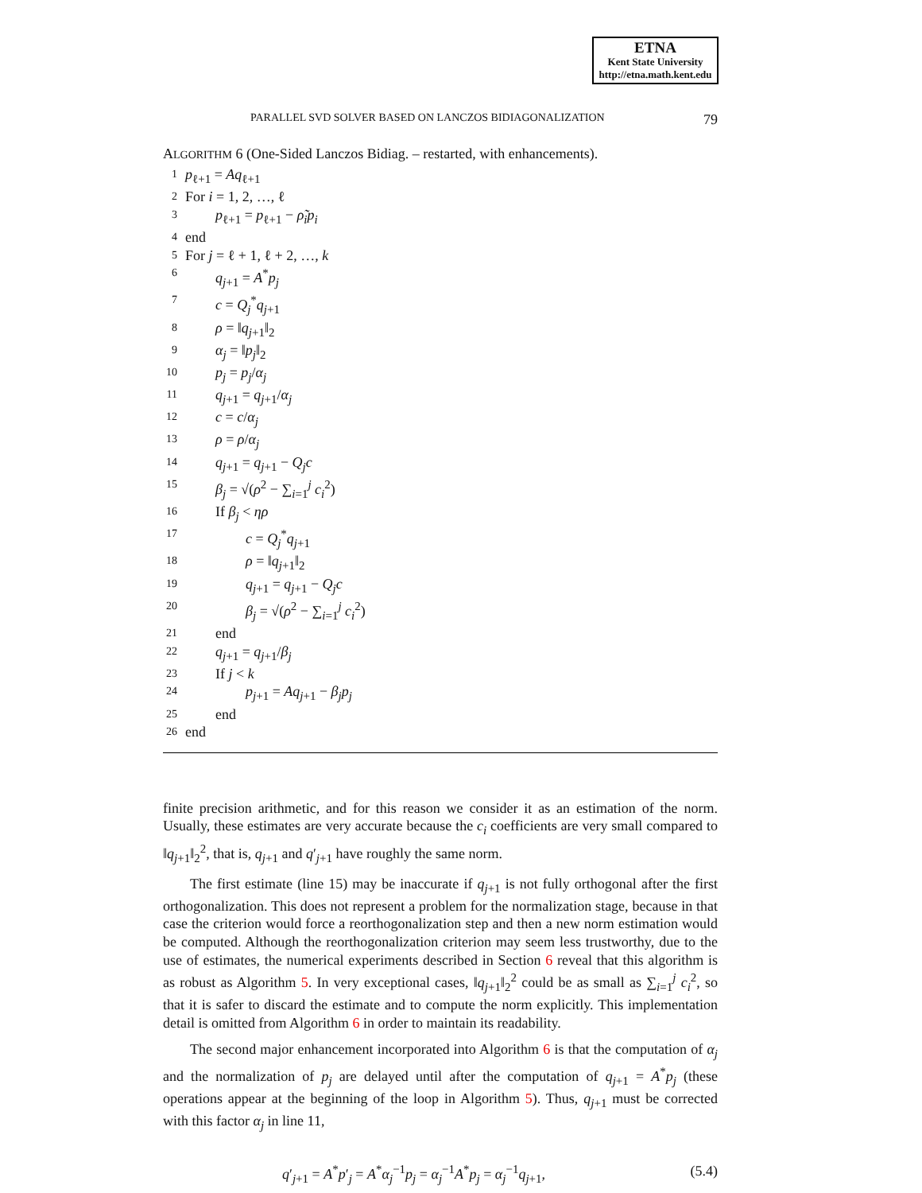ETNA
Kent State University
http://etna.math.kent.edu
PARALLEL SVD SOLVER BASED ON LANCZOS BIDIAGONALIZATION 79
ALGORITHM 6 (One-Sided Lanczos Bidiag. – restarted, with enhancements).
1 p<sub>ℓ+1</sub> = Aq<sub>ℓ+1</sub>
2 For i = 1, 2, …, ℓ
3 p<sub>ℓ+1</sub> = p<sub>ℓ+1</sub> − ρ̃<sub>i</sub>p<sub>i</sub>
4 end
5 For j = ℓ + 1, ℓ + 2, …, k
6 q<sub>j+1</sub> = A<sup>*</sup>p<sub>j</sub>
7 c = Q<sub>j</sub><sup>*</sup>q<sub>j+1</sub>
8 ρ = ‖q<sub>j+1</sub>‖<sub>2</sub>
9 α<sub>j</sub> = ‖p<sub>j</sub>‖<sub>2</sub>
10 p<sub>j</sub> = p<sub>j</sub>/α<sub>j</sub>
11 q<sub>j+1</sub> = q<sub>j+1</sub>/α<sub>j</sub>
12 c = c/α<sub>j</sub>
13 ρ = ρ/α<sub>j</sub>
14 q<sub>j+1</sub> = q<sub>j+1</sub> − Q<sub>j</sub>c
15 β<sub>j</sub> = √(ρ<sup>2</sup> − ∑<sub>i=1</sub><sup>j</sup> c<sub>i</sub><sup>2</sup>)
16 If β<sub>j</sub> < ηρ
17 c = Q<sub>j</sub><sup>*</sup>q<sub>j+1</sub>
18 ρ = ‖q<sub>j+1</sub>‖<sub>2</sub>
19 q<sub>j+1</sub> = q<sub>j+1</sub> − Q<sub>j</sub>c
20 β<sub>j</sub> = √(ρ<sup>2</sup> − ∑<sub>i=1</sub><sup>j</sup> c<sub>i</sub><sup>2</sup>)
21 end
22 q<sub>j+1</sub> = q<sub>j+1</sub>/β<sub>j</sub>
23 If j < k
24 p<sub>j+1</sub> = Aq<sub>j+1</sub> − β<sub>j</sub>p<sub>j</sub>
25 end
26 end
finite precision arithmetic, and for this reason we consider it as an estimation of the norm. Usually, these estimates are very accurate because the c<sub>i</sub> coefficients are very small compared to ‖q<sub>j+1</sub>‖<sub>2</sub><sup>2</sup>, that is, q<sub>j+1</sub> and q′<sub>j+1</sub> have roughly the same norm.
The first estimate (line 15) may be inaccurate if q<sub>j+1</sub> is not fully orthogonal after the first orthogonalization. This does not represent a problem for the normalization stage, because in that case the criterion would force a reorthogonalization step and then a new norm estimation would be computed. Although the reorthogonalization criterion may seem less trustworthy, due to the use of estimates, the numerical experiments described in Section 6 reveal that this algorithm is as robust as Algorithm 5. In very exceptional cases, ‖q<sub>j+1</sub>‖<sub>2</sub><sup>2</sup> could be as small as ∑<sub>i=1</sub><sup>j</sup> c<sub>i</sub><sup>2</sup>, so that it is safer to discard the estimate and to compute the norm explicitly. This implementation detail is omitted from Algorithm 6 in order to maintain its readability.
The second major enhancement incorporated into Algorithm 6 is that the computation of α<sub>j</sub> and the normalization of p<sub>j</sub> are delayed until after the computation of q<sub>j+1</sub> = A<sup>*</sup>p<sub>j</sub> (these operations appear at the beginning of the loop in Algorithm 5). Thus, q<sub>j+1</sub> must be corrected with this factor α<sub>j</sub> in line 11,
q′<sub>j+1</sub> = A<sup>*</sup>p′<sub>j</sub> = A<sup>*</sup>α<sub>j</sub><sup>−1</sup>p<sub>j</sub> = α<sub>j</sub><sup>−1</sup>A<sup>*</sup>p<sub>j</sub> = α<sub>j</sub><sup>−1</sup>q<sub>j+1</sub>, (5.4)